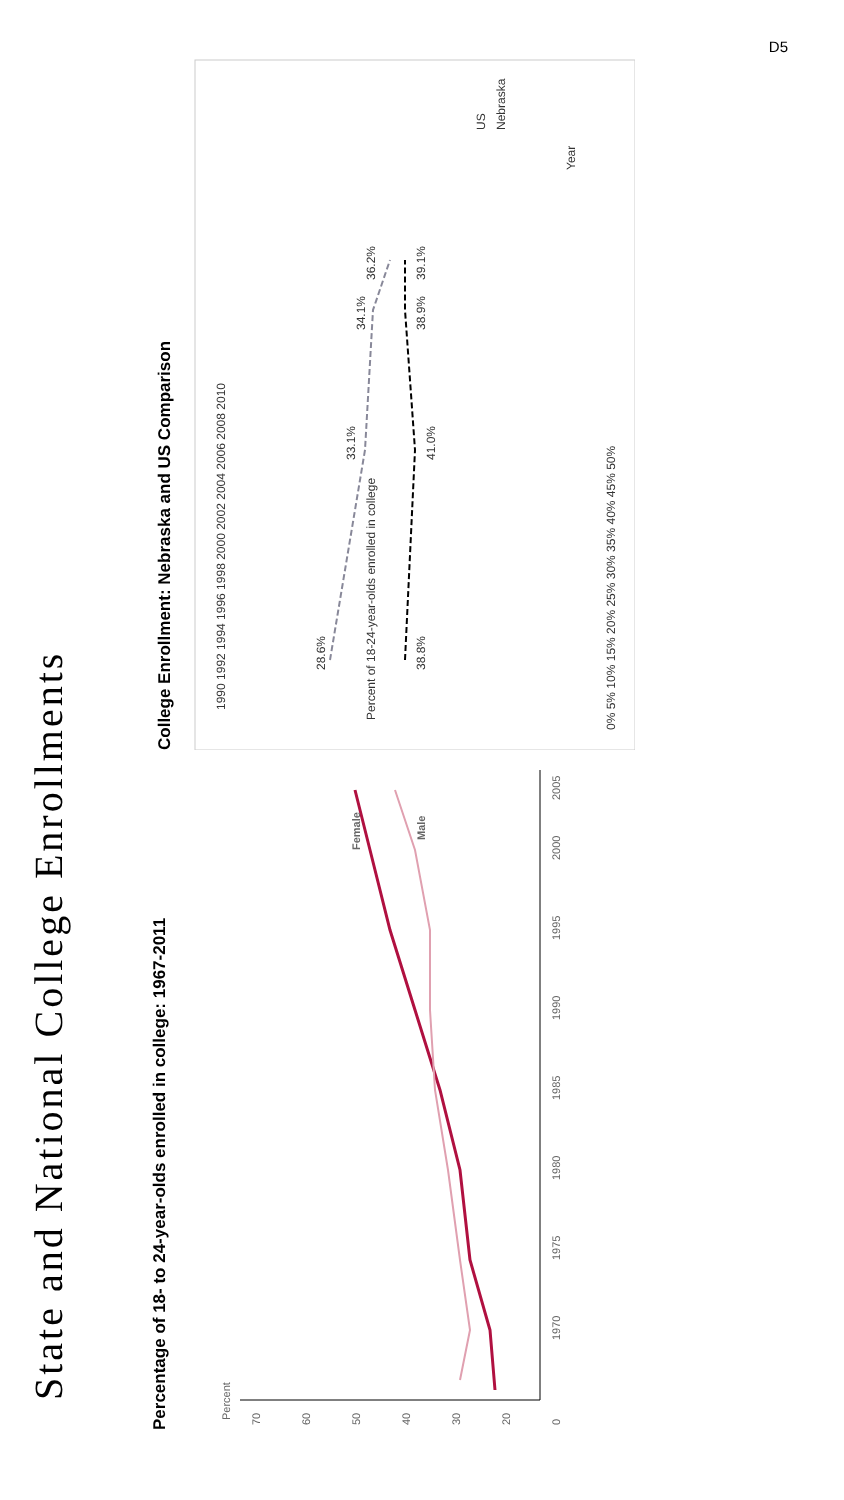D5
State and National College Enrollments
Percentage of 18- to 24-year-olds enrolled in college: 1967-2011
Percent
70
60
50
40
30
20
0
1970
1975
1980
1985
1990
1995
2000
2005
Female
Male
College Enrollment: Nebraska and US Comparison
Percent of 18-24-year-olds enrolled in college
0% 5% 10% 15% 20% 25% 30% 35% 40% 45% 50%
1990 1992 1994 1996 1998 2000 2002 2004 2006 2008 2010
38.8%
28.6%
41.0%
33.1%
38.9%
39.1%
36.2%
34.1%
Year
Nebraska
US